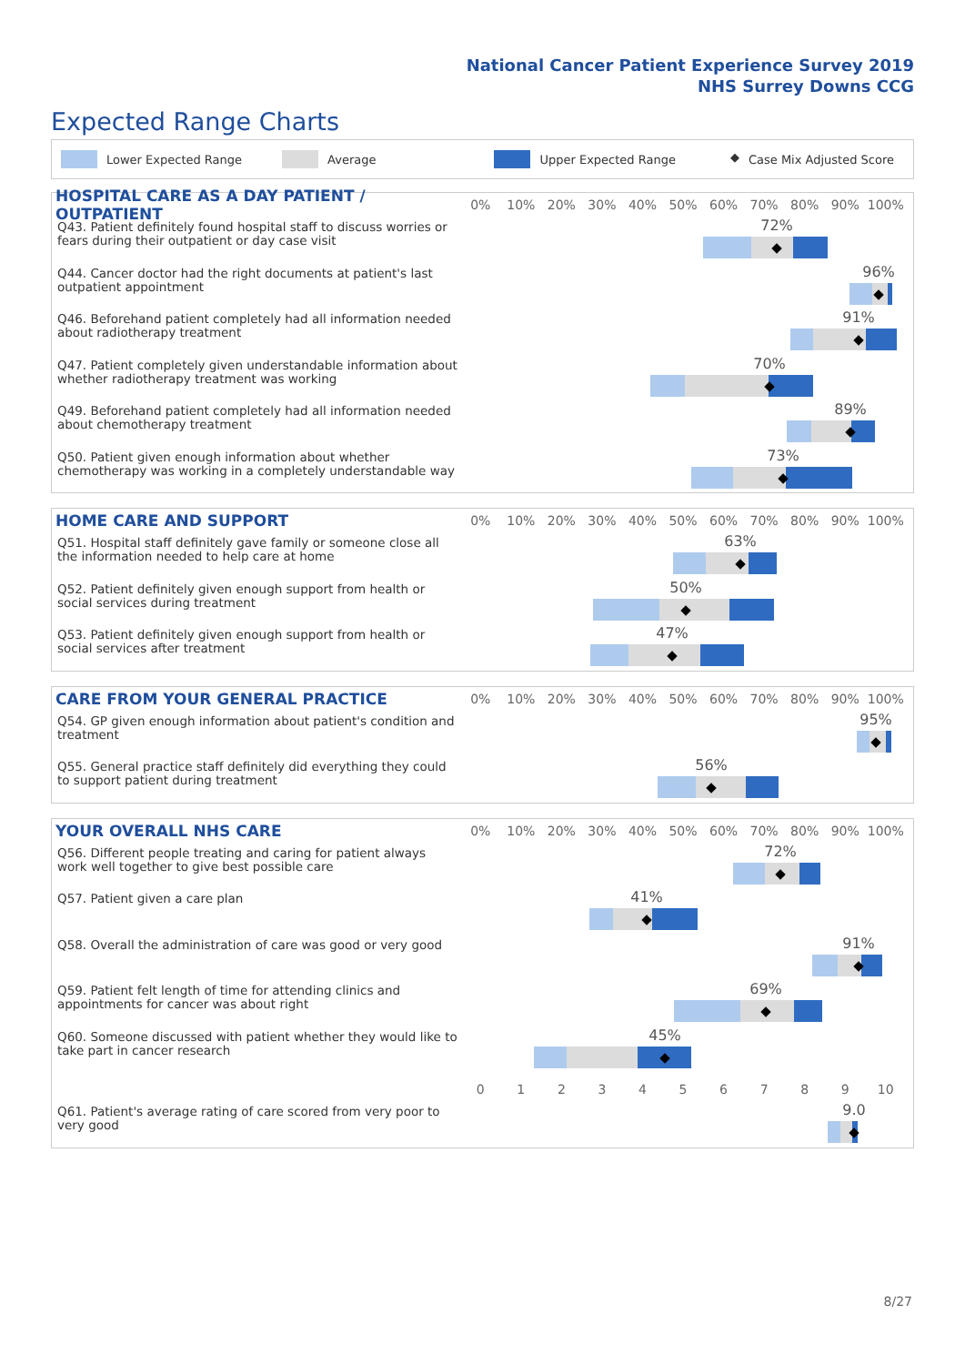National Cancer Patient Experience Survey 2019
NHS Surrey Downs CCG
Expected Range Charts
Lower Expected Range Average Upper Expected Range ◆ Case Mix Adjusted Score
HOSPITAL CARE AS A DAY PATIENT / OUTPATIENT
0% 10% 20% 30% 40% 50% 60% 70% 80% 90% 100%
| Q43. Patient definitely found hospital staff to discuss worries or fears during their outpatient or day case visit | 72% ◆ |
| Q44. Cancer doctor had the right documents at patient's last outpatient appointment | 96% ◆ |
| Q46. Beforehand patient completely had all information needed about radiotherapy treatment | 91% ◆ |
| Q47. Patient completely given understandable information about whether radiotherapy treatment was working | 70% ◆ |
| Q49. Beforehand patient completely had all information needed about chemotherapy treatment | 89% ◆ |
| Q50. Patient given enough information about whether chemotherapy was working in a completely understandable way | 73% ◆ |
HOME CARE AND SUPPORT
0% 10% 20% 30% 40% 50% 60% 70% 80% 90% 100%
| Q51. Hospital staff definitely gave family or someone close all the information needed to help care at home | 63% ◆ |
| Q52. Patient definitely given enough support from health or social services during treatment | 50% ◆ |
| Q53. Patient definitely given enough support from health or social services after treatment | 47% ◆ |
CARE FROM YOUR GENERAL PRACTICE
0% 10% 20% 30% 40% 50% 60% 70% 80% 90% 100%
| Q54. GP given enough information about patient's condition and treatment | 95% ◆ |
| Q55. General practice staff definitely did everything they could to support patient during treatment | 56% ◆ |
YOUR OVERALL NHS CARE
0% 10% 20% 30% 40% 50% 60% 70% 80% 90% 100%
| Q56. Different people treating and caring for patient always work well together to give best possible care | 72% ◆ |
| Q57. Patient given a care plan | 41% ◆ |
| Q58. Overall the administration of care was good or very good | 91% ◆ |
| Q59. Patient felt length of time for attending clinics and appointments for cancer was about right | 69% ◆ |
| Q60. Someone discussed with patient whether they would like to take part in cancer research | 45% ◆ |
0 1 2 3 4 5 6 7 8 9 10
| Q61. Patient's average rating of care scored from very poor to very good | 9.0 ◆ |
8/27